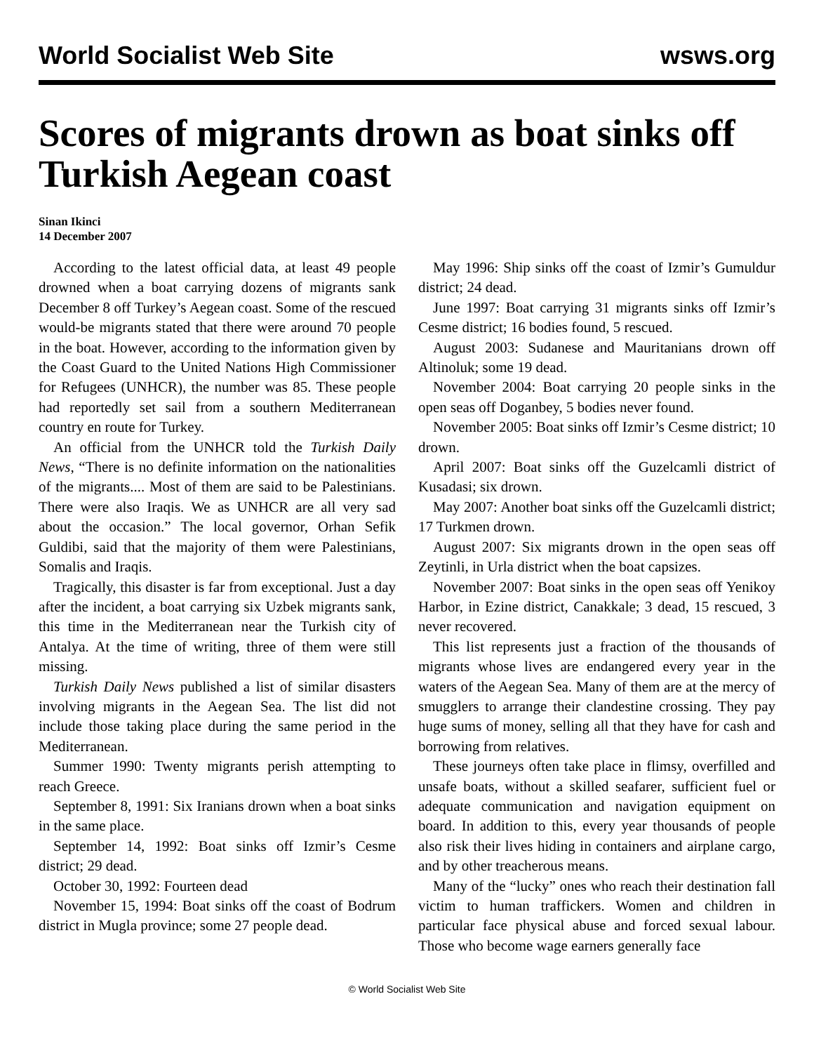World Socialist Web Site wsws.org
Scores of migrants drown as boat sinks off Turkish Aegean coast
Sinan Ikinci
14 December 2007
According to the latest official data, at least 49 people drowned when a boat carrying dozens of migrants sank December 8 off Turkey’s Aegean coast. Some of the rescued would-be migrants stated that there were around 70 people in the boat. However, according to the information given by the Coast Guard to the United Nations High Commissioner for Refugees (UNHCR), the number was 85. These people had reportedly set sail from a southern Mediterranean country en route for Turkey.
An official from the UNHCR told the Turkish Daily News, “There is no definite information on the nationalities of the migrants.... Most of them are said to be Palestinians. There were also Iraqis. We as UNHCR are all very sad about the occasion.” The local governor, Orhan Sefik Guldibi, said that the majority of them were Palestinians, Somalis and Iraqis.
Tragically, this disaster is far from exceptional. Just a day after the incident, a boat carrying six Uzbek migrants sank, this time in the Mediterranean near the Turkish city of Antalya. At the time of writing, three of them were still missing.
Turkish Daily News published a list of similar disasters involving migrants in the Aegean Sea. The list did not include those taking place during the same period in the Mediterranean.
Summer 1990: Twenty migrants perish attempting to reach Greece.
September 8, 1991: Six Iranians drown when a boat sinks in the same place.
September 14, 1992: Boat sinks off Izmir’s Cesme district; 29 dead.
October 30, 1992: Fourteen dead
November 15, 1994: Boat sinks off the coast of Bodrum district in Mugla province; some 27 people dead.
May 1996: Ship sinks off the coast of Izmir’s Gumuldur district; 24 dead.
June 1997: Boat carrying 31 migrants sinks off Izmir’s Cesme district; 16 bodies found, 5 rescued.
August 2003: Sudanese and Mauritanians drown off Altinoluk; some 19 dead.
November 2004: Boat carrying 20 people sinks in the open seas off Doganbey, 5 bodies never found.
November 2005: Boat sinks off Izmir’s Cesme district; 10 drown.
April 2007: Boat sinks off the Guzelcamli district of Kusadasi; six drown.
May 2007: Another boat sinks off the Guzelcamli district; 17 Turkmen drown.
August 2007: Six migrants drown in the open seas off Zeytinli, in Urla district when the boat capsizes.
November 2007: Boat sinks in the open seas off Yenikoy Harbor, in Ezine district, Canakkale; 3 dead, 15 rescued, 3 never recovered.
This list represents just a fraction of the thousands of migrants whose lives are endangered every year in the waters of the Aegean Sea. Many of them are at the mercy of smugglers to arrange their clandestine crossing. They pay huge sums of money, selling all that they have for cash and borrowing from relatives.
These journeys often take place in flimsy, overfilled and unsafe boats, without a skilled seafarer, sufficient fuel or adequate communication and navigation equipment on board. In addition to this, every year thousands of people also risk their lives hiding in containers and airplane cargo, and by other treacherous means.
Many of the “lucky” ones who reach their destination fall victim to human traffickers. Women and children in particular face physical abuse and forced sexual labour. Those who become wage earners generally face
© World Socialist Web Site